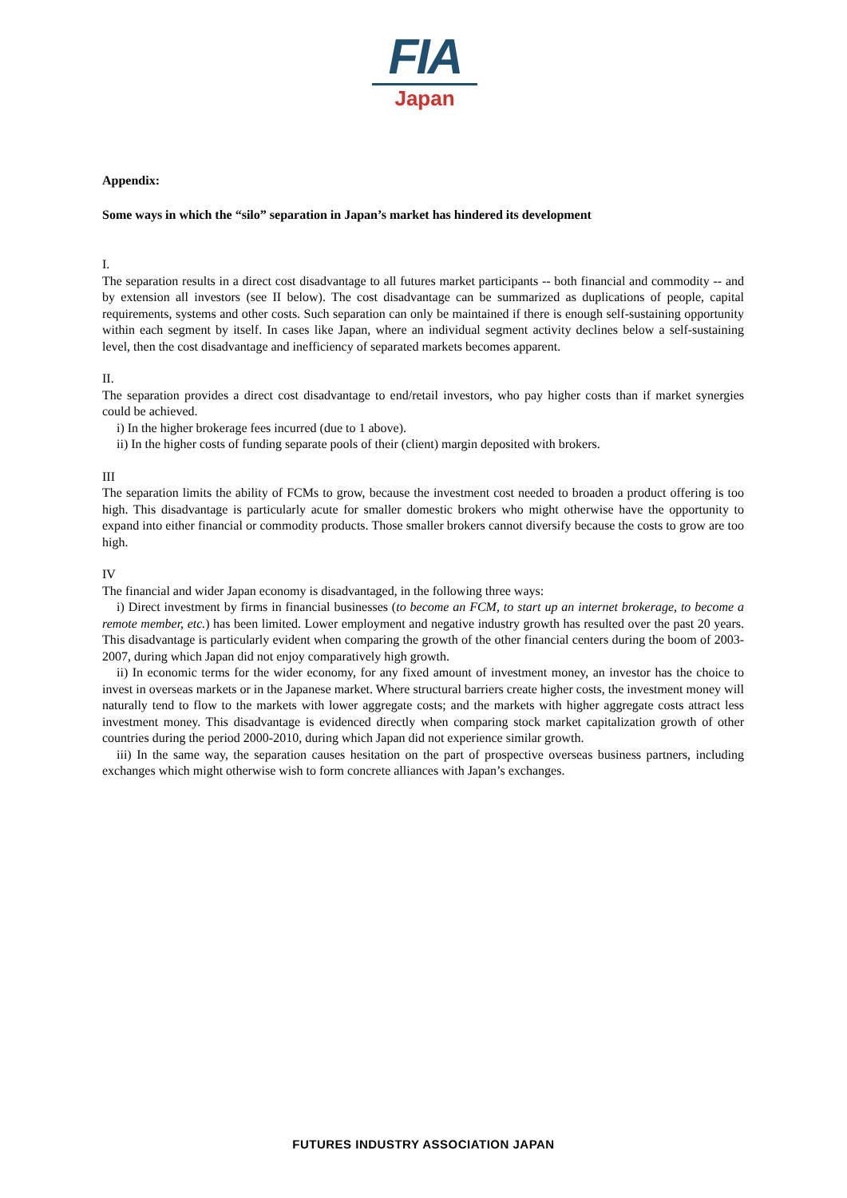FIA
Japan
Appendix:
Some ways in which the “silo” separation in Japan’s market has hindered its development
I.
The separation results in a direct cost disadvantage to all futures market participants -- both financial and commodity -- and by extension all investors (see II below). The cost disadvantage can be summarized as duplications of people, capital requirements, systems and other costs. Such separation can only be maintained if there is enough self-sustaining opportunity within each segment by itself. In cases like Japan, where an individual segment activity declines below a self-sustaining level, then the cost disadvantage and inefficiency of separated markets becomes apparent.
II.
The separation provides a direct cost disadvantage to end/retail investors, who pay higher costs than if market synergies could be achieved.
i) In the higher brokerage fees incurred (due to 1 above).
ii) In the higher costs of funding separate pools of their (client) margin deposited with brokers.
III
The separation limits the ability of FCMs to grow, because the investment cost needed to broaden a product offering is too high. This disadvantage is particularly acute for smaller domestic brokers who might otherwise have the opportunity to expand into either financial or commodity products. Those smaller brokers cannot diversify because the costs to grow are too high.
IV
The financial and wider Japan economy is disadvantaged, in the following three ways:
i) Direct investment by firms in financial businesses (to become an FCM, to start up an internet brokerage, to become a remote member, etc.) has been limited. Lower employment and negative industry growth has resulted over the past 20 years. This disadvantage is particularly evident when comparing the growth of the other financial centers during the boom of 2003-2007, during which Japan did not enjoy comparatively high growth.
ii) In economic terms for the wider economy, for any fixed amount of investment money, an investor has the choice to invest in overseas markets or in the Japanese market. Where structural barriers create higher costs, the investment money will naturally tend to flow to the markets with lower aggregate costs; and the markets with higher aggregate costs attract less investment money. This disadvantage is evidenced directly when comparing stock market capitalization growth of other countries during the period 2000-2010, during which Japan did not experience similar growth.
iii) In the same way, the separation causes hesitation on the part of prospective overseas business partners, including exchanges which might otherwise wish to form concrete alliances with Japan’s exchanges.
FUTURES INDUSTRY ASSOCIATION JAPAN